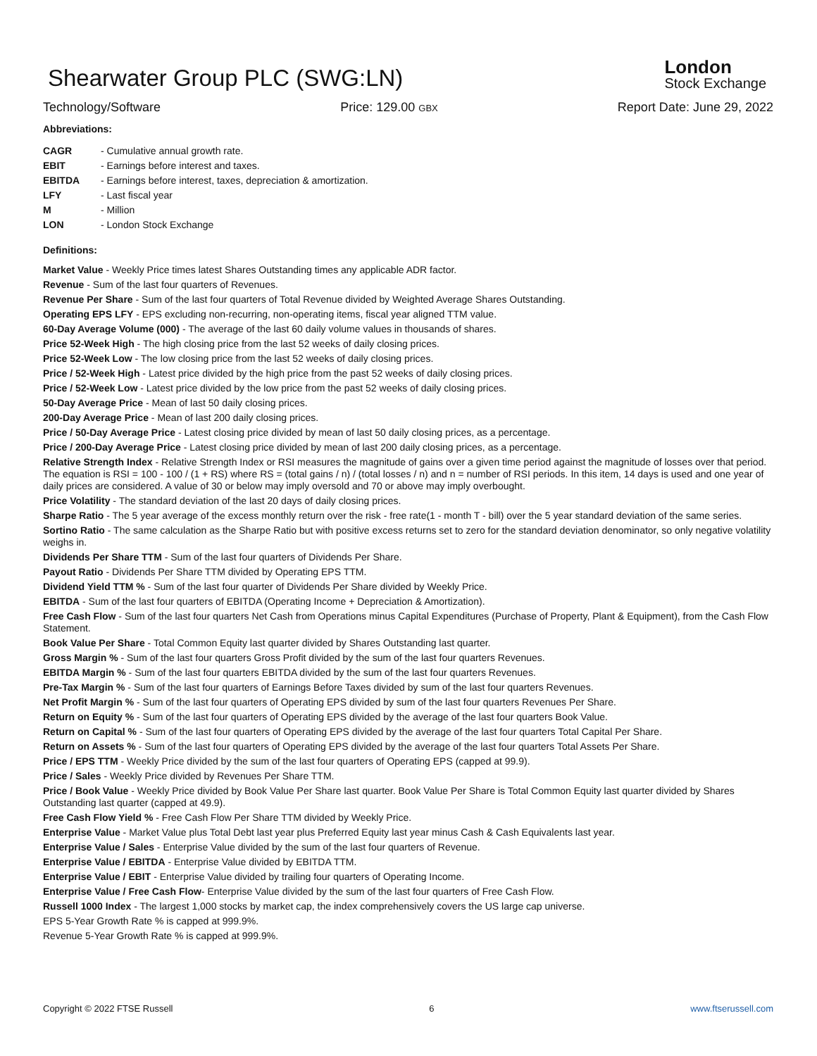London
Stock Exchange
Shearwater Group PLC (SWG:LN)
Technology/Software Price: 129.00 GBX Report Date: June 29, 2022
Abbreviations:
| CAGR | - Cumulative annual growth rate. |
| EBIT | - Earnings before interest and taxes. |
| EBITDA | - Earnings before interest, taxes, depreciation & amortization. |
| LFY | - Last fiscal year |
| M | - Million |
| LON | - London Stock Exchange |
Definitions:
Market Value - Weekly Price times latest Shares Outstanding times any applicable ADR factor.
Revenue - Sum of the last four quarters of Revenues.
Revenue Per Share - Sum of the last four quarters of Total Revenue divided by Weighted Average Shares Outstanding.
Operating EPS LFY - EPS excluding non-recurring, non-operating items, fiscal year aligned TTM value.
60-Day Average Volume (000) - The average of the last 60 daily volume values in thousands of shares.
Price 52-Week High - The high closing price from the last 52 weeks of daily closing prices.
Price 52-Week Low - The low closing price from the last 52 weeks of daily closing prices.
Price / 52-Week High - Latest price divided by the high price from the past 52 weeks of daily closing prices.
Price / 52-Week Low - Latest price divided by the low price from the past 52 weeks of daily closing prices.
50-Day Average Price - Mean of last 50 daily closing prices.
200-Day Average Price - Mean of last 200 daily closing prices.
Price / 50-Day Average Price - Latest closing price divided by mean of last 50 daily closing prices, as a percentage.
Price / 200-Day Average Price - Latest closing price divided by mean of last 200 daily closing prices, as a percentage.
Relative Strength Index - Relative Strength Index or RSI measures the magnitude of gains over a given time period against the magnitude of losses over that period. The equation is RSI = 100 - 100 / (1 + RS) where RS = (total gains / n) / (total losses / n) and n = number of RSI periods. In this item, 14 days is used and one year of daily prices are considered. A value of 30 or below may imply oversold and 70 or above may imply overbought.
Price Volatility - The standard deviation of the last 20 days of daily closing prices.
Sharpe Ratio - The 5 year average of the excess monthly return over the risk - free rate(1 - month T - bill) over the 5 year standard deviation of the same series.
Sortino Ratio - The same calculation as the Sharpe Ratio but with positive excess returns set to zero for the standard deviation denominator, so only negative volatility weighs in.
Dividends Per Share TTM - Sum of the last four quarters of Dividends Per Share.
Payout Ratio - Dividends Per Share TTM divided by Operating EPS TTM.
Dividend Yield TTM % - Sum of the last four quarter of Dividends Per Share divided by Weekly Price.
EBITDA - Sum of the last four quarters of EBITDA (Operating Income + Depreciation & Amortization).
Free Cash Flow - Sum of the last four quarters Net Cash from Operations minus Capital Expenditures (Purchase of Property, Plant & Equipment), from the Cash Flow Statement.
Book Value Per Share - Total Common Equity last quarter divided by Shares Outstanding last quarter.
Gross Margin % - Sum of the last four quarters Gross Profit divided by the sum of the last four quarters Revenues.
EBITDA Margin % - Sum of the last four quarters EBITDA divided by the sum of the last four quarters Revenues.
Pre-Tax Margin % - Sum of the last four quarters of Earnings Before Taxes divided by sum of the last four quarters Revenues.
Net Profit Margin % - Sum of the last four quarters of Operating EPS divided by sum of the last four quarters Revenues Per Share.
Return on Equity % - Sum of the last four quarters of Operating EPS divided by the average of the last four quarters Book Value.
Return on Capital % - Sum of the last four quarters of Operating EPS divided by the average of the last four quarters Total Capital Per Share.
Return on Assets % - Sum of the last four quarters of Operating EPS divided by the average of the last four quarters Total Assets Per Share.
Price / EPS TTM - Weekly Price divided by the sum of the last four quarters of Operating EPS (capped at 99.9).
Price / Sales - Weekly Price divided by Revenues Per Share TTM.
Price / Book Value - Weekly Price divided by Book Value Per Share last quarter. Book Value Per Share is Total Common Equity last quarter divided by Shares Outstanding last quarter (capped at 49.9).
Free Cash Flow Yield % - Free Cash Flow Per Share TTM divided by Weekly Price.
Enterprise Value - Market Value plus Total Debt last year plus Preferred Equity last year minus Cash & Cash Equivalents last year.
Enterprise Value / Sales - Enterprise Value divided by the sum of the last four quarters of Revenue.
Enterprise Value / EBITDA - Enterprise Value divided by EBITDA TTM.
Enterprise Value / EBIT - Enterprise Value divided by trailing four quarters of Operating Income.
Enterprise Value / Free Cash Flow- Enterprise Value divided by the sum of the last four quarters of Free Cash Flow.
Russell 1000 Index - The largest 1,000 stocks by market cap, the index comprehensively covers the US large cap universe.
EPS 5-Year Growth Rate % is capped at 999.9%.
Revenue 5-Year Growth Rate % is capped at 999.9%.
Copyright © 2022 FTSE Russell 6 www.ftserussell.com